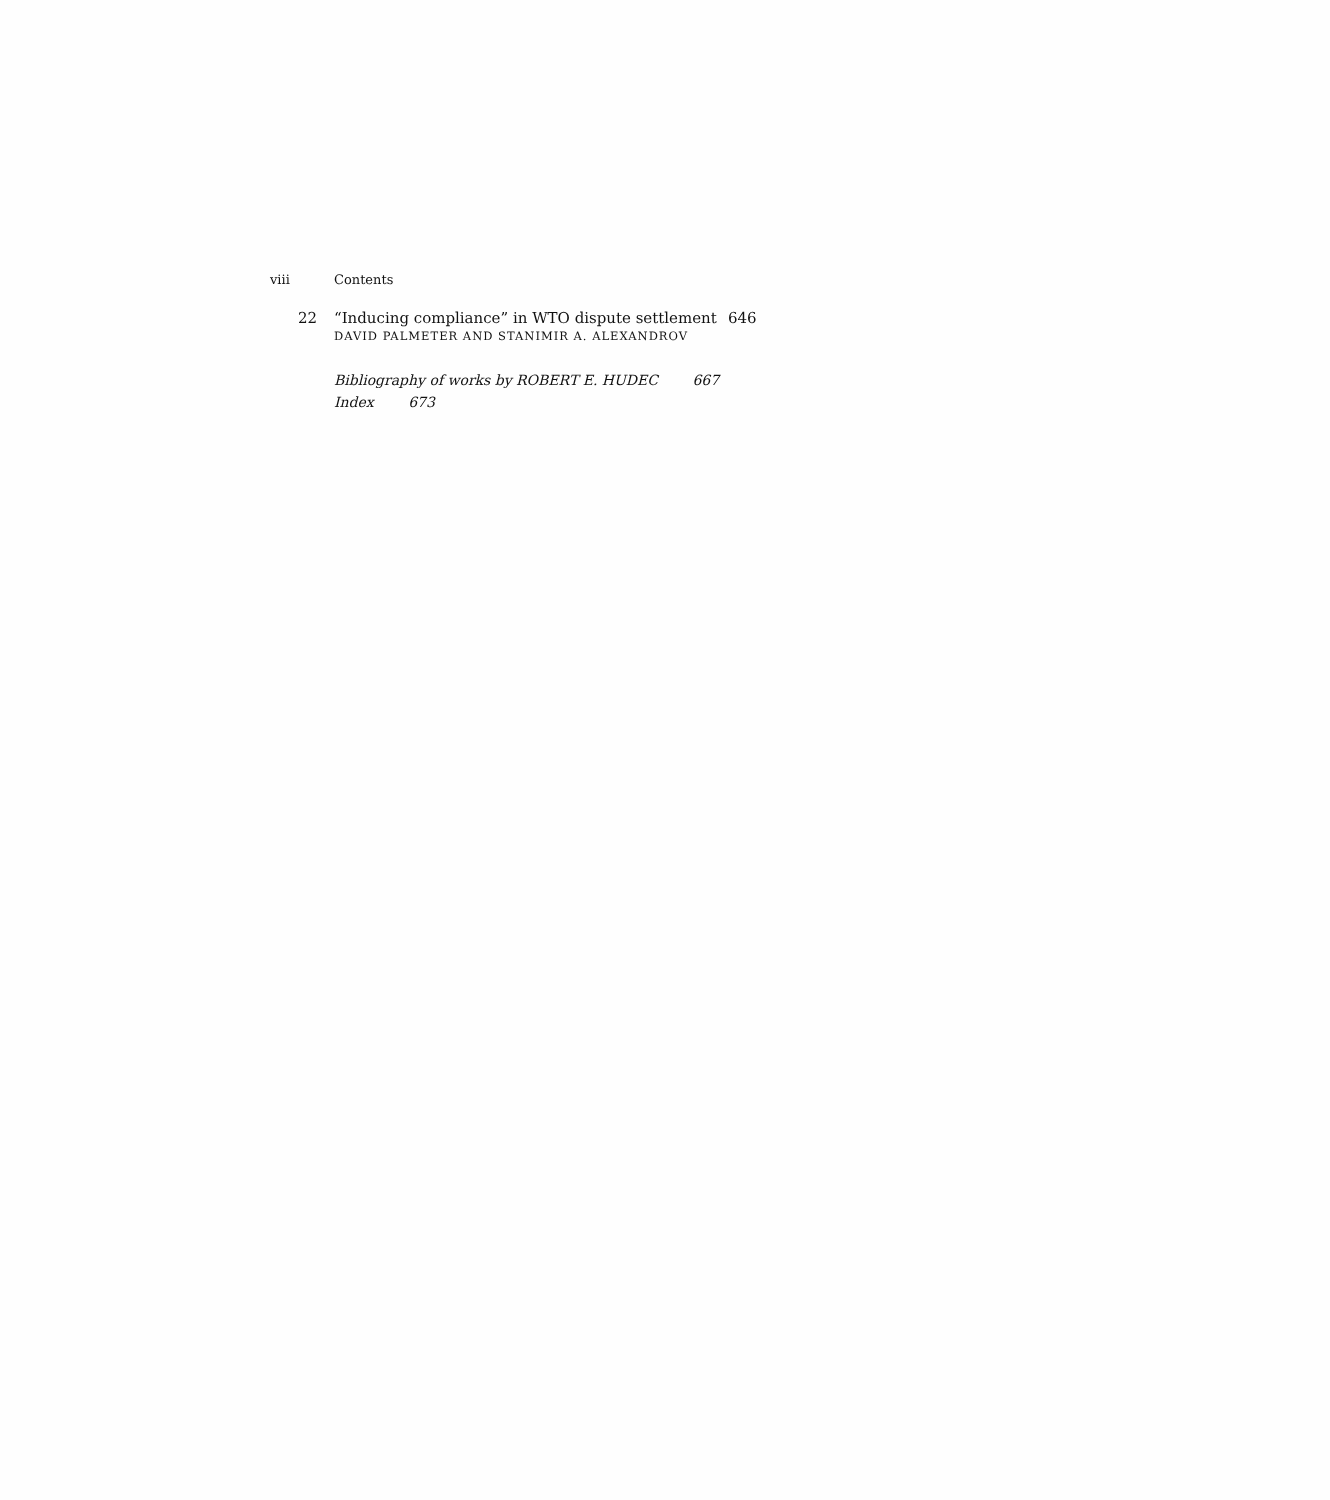viii Contents
22 “Inducing compliance” in WTO dispute settlement 646
DAVID PALMETER AND STANIMIR A. ALEXANDROV
Bibliography of works by ROBERT E. HUDEC 667
Index 673